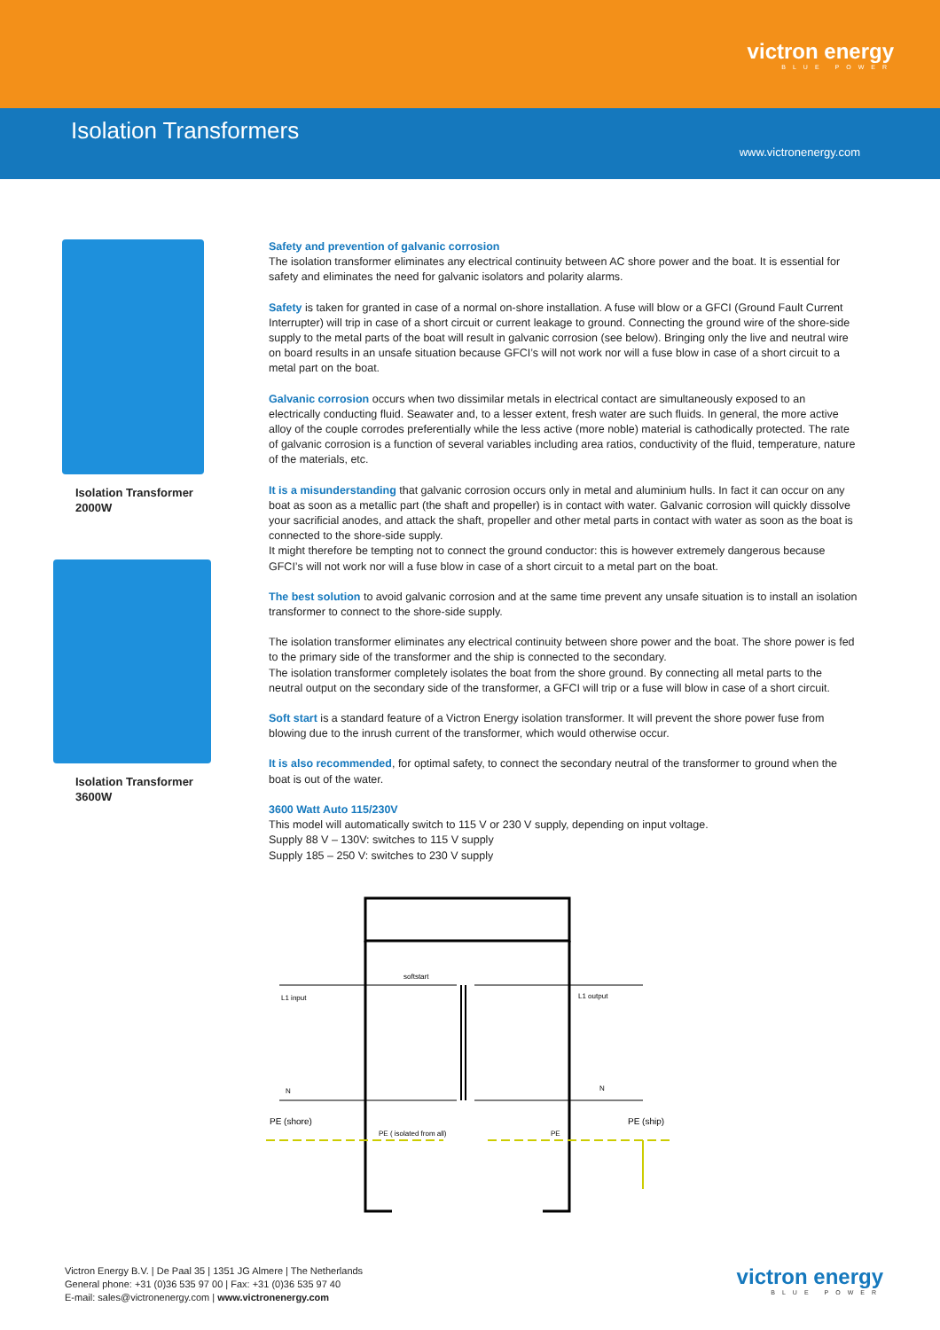victron energy
BLUE POWER
Isolation Transformers
www.victronenergy.com
Isolation Transformer
2000W
Isolation Transformer
3600W
Safety and prevention of galvanic corrosion
The isolation transformer eliminates any electrical continuity between AC shore power and the boat. It is essential for safety and eliminates the need for galvanic isolators and polarity alarms.
Safety is taken for granted in case of a normal on-shore installation. A fuse will blow or a GFCI (Ground Fault Current Interrupter) will trip in case of a short circuit or current leakage to ground. Connecting the ground wire of the shore-side supply to the metal parts of the boat will result in galvanic corrosion (see below). Bringing only the live and neutral wire on board results in an unsafe situation because GFCI’s will not work nor will a fuse blow in case of a short circuit to a metal part on the boat.
Galvanic corrosion occurs when two dissimilar metals in electrical contact are simultaneously exposed to an electrically conducting fluid. Seawater and, to a lesser extent, fresh water are such fluids. In general, the more active alloy of the couple corrodes preferentially while the less active (more noble) material is cathodically protected. The rate of galvanic corrosion is a function of several variables including area ratios, conductivity of the fluid, temperature, nature of the materials, etc.
It is a misunderstanding that galvanic corrosion occurs only in metal and aluminium hulls. In fact it can occur on any boat as soon as a metallic part (the shaft and propeller) is in contact with water. Galvanic corrosion will quickly dissolve your sacrificial anodes, and attack the shaft, propeller and other metal parts in contact with water as soon as the boat is connected to the shore-side supply.
It might therefore be tempting not to connect the ground conductor: this is however extremely dangerous because GFCI’s will not work nor will a fuse blow in case of a short circuit to a metal part on the boat.
The best solution to avoid galvanic corrosion and at the same time prevent any unsafe situation is to install an isolation transformer to connect to the shore-side supply.
The isolation transformer eliminates any electrical continuity between shore power and the boat. The shore power is fed to the primary side of the transformer and the ship is connected to the secondary.
The isolation transformer completely isolates the boat from the shore ground. By connecting all metal parts to the neutral output on the secondary side of the transformer, a GFCI will trip or a fuse will blow in case of a short circuit.
Soft start is a standard feature of a Victron Energy isolation transformer. It will prevent the shore power fuse from blowing due to the inrush current of the transformer, which would otherwise occur.
It is also recommended, for optimal safety, to connect the secondary neutral of the transformer to ground when the boat is out of the water.
3600 Watt Auto 115/230V
This model will automatically switch to 115 V or 230 V supply, depending on input voltage.
Supply 88 V – 130V: switches to 115 V supply
Supply 185 – 250 V: switches to 230 V supply
softstart
L1 input
L1 output
N
N
PE (shore)
PE (ship)
PE ( isolated from all)
PE
Victron Energy B.V. | De Paal 35 | 1351 JG Almere | The Netherlands
General phone: +31 (0)36 535 97 00 | Fax: +31 (0)36 535 97 40
E-mail: sales@victronenergy.com | www.victronenergy.com
victron energy
BLUE POWER